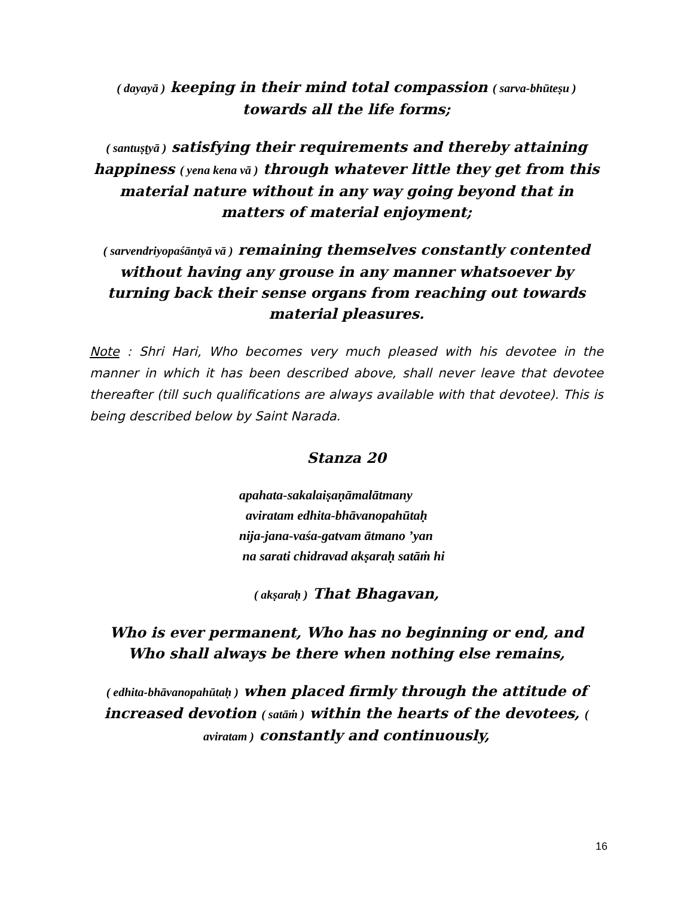( dayayā ) keeping in their mind total compassion ( sarva-bhūteṣu ) towards all the life forms;
( santuṣṭyā ) satisfying their requirements and thereby attaining happiness ( yena kena vā ) through whatever little they get from this material nature without in any way going beyond that in matters of material enjoyment;
( sarvendriyopaśāntyā vā ) remaining themselves constantly contented without having any grouse in any manner whatsoever by turning back their sense organs from reaching out towards material pleasures.
Note : Shri Hari, Who becomes very much pleased with his devotee in the manner in which it has been described above, shall never leave that devotee thereafter (till such qualifications are always available with that devotee). This is being described below by Saint Narada.
Stanza 20
apahata-sakalaiṣaṇāmalātmany
aviratam edhita-bhāvanopahūtaḥ
nija-jana-vaśa-gatvam ātmano ’yan
na sarati chidravad akṣaraḥ satāṁ hi
( akṣaraḥ ) That Bhagavan,
Who is ever permanent, Who has no beginning or end, and Who shall always be there when nothing else remains,
( edhita-bhāvanopahūtaḥ ) when placed firmly through the attitude of increased devotion ( satāṁ ) within the hearts of the devotees, ( aviratam ) constantly and continuously,
16